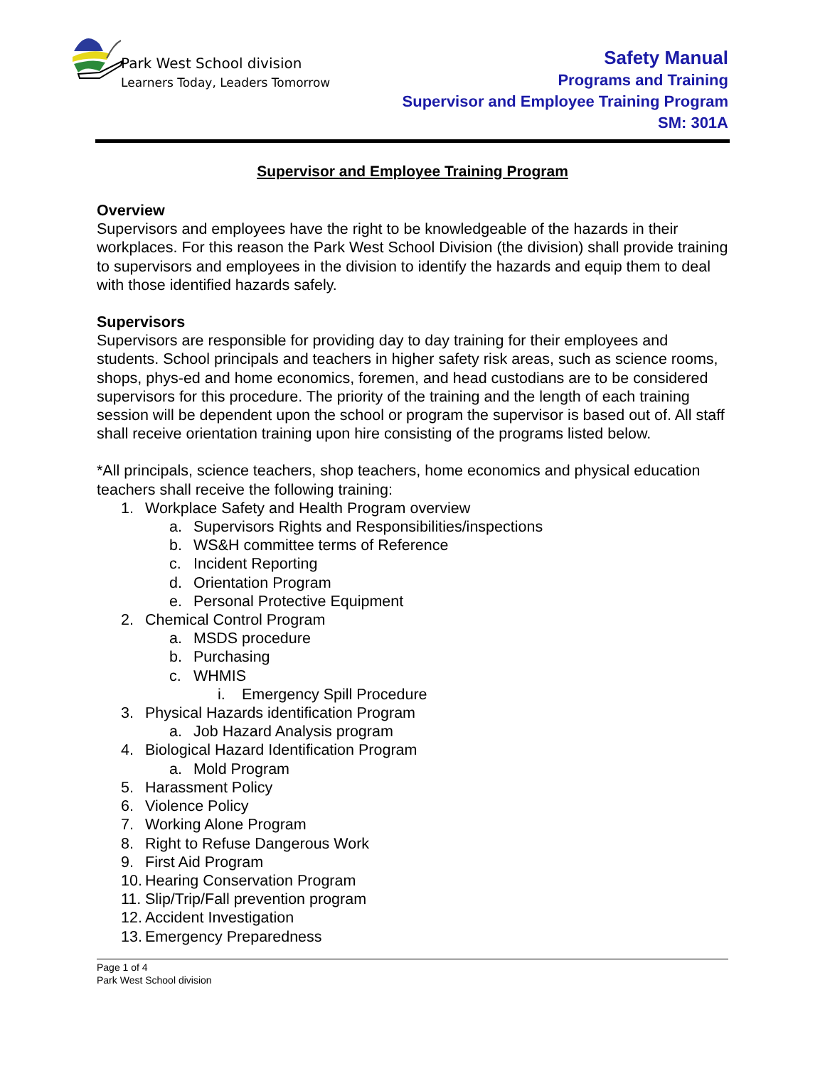Park West School division
Learners Today, Leaders Tomorrow
Safety Manual
Programs and Training
Supervisor and Employee Training Program
SM: 301A
Supervisor and Employee Training Program
Overview
Supervisors and employees have the right to be knowledgeable of the hazards in their workplaces. For this reason the Park West School Division (the division) shall provide training to supervisors and employees in the division to identify the hazards and equip them to deal with those identified hazards safely.
Supervisors
Supervisors are responsible for providing day to day training for their employees and students. School principals and teachers in higher safety risk areas, such as science rooms, shops, phys-ed and home economics, foremen, and head custodians are to be considered supervisors for this procedure. The priority of the training and the length of each training session will be dependent upon the school or program the supervisor is based out of. All staff shall receive orientation training upon hire consisting of the programs listed below.
*All principals, science teachers, shop teachers, home economics and physical education teachers shall receive the following training:
1. Workplace Safety and Health Program overview
a. Supervisors Rights and Responsibilities/inspections
b. WS&H committee terms of Reference
c. Incident Reporting
d. Orientation Program
e. Personal Protective Equipment
2. Chemical Control Program
a. MSDS procedure
b. Purchasing
c. WHMIS
i. Emergency Spill Procedure
3. Physical Hazards identification Program
a. Job Hazard Analysis program
4. Biological Hazard Identification Program
a. Mold Program
5. Harassment Policy
6. Violence Policy
7. Working Alone Program
8. Right to Refuse Dangerous Work
9. First Aid Program
10. Hearing Conservation Program
11. Slip/Trip/Fall prevention program
12. Accident Investigation
13. Emergency Preparedness
Page 1 of 4
Park West School division